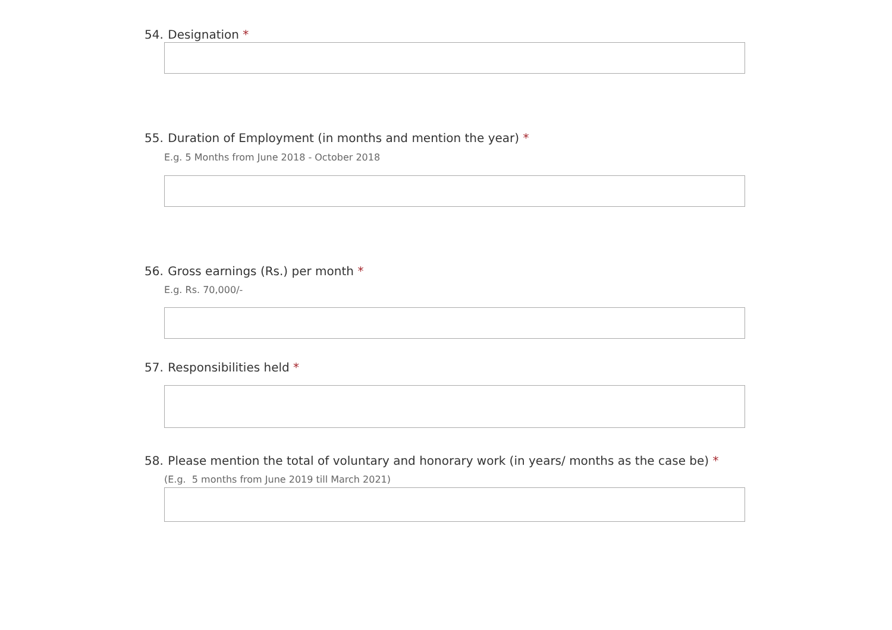54. Designation *
55. Duration of Employment (in months and mention the year) *
E.g. 5 Months from June 2018 - October 2018
56. Gross earnings (Rs.) per month *
E.g. Rs. 70,000/-
57. Responsibilities held *
58. Please mention the total of voluntary and honorary work (in years/ months as the case be) *
(E.g. 5 months from June 2019 till March 2021)